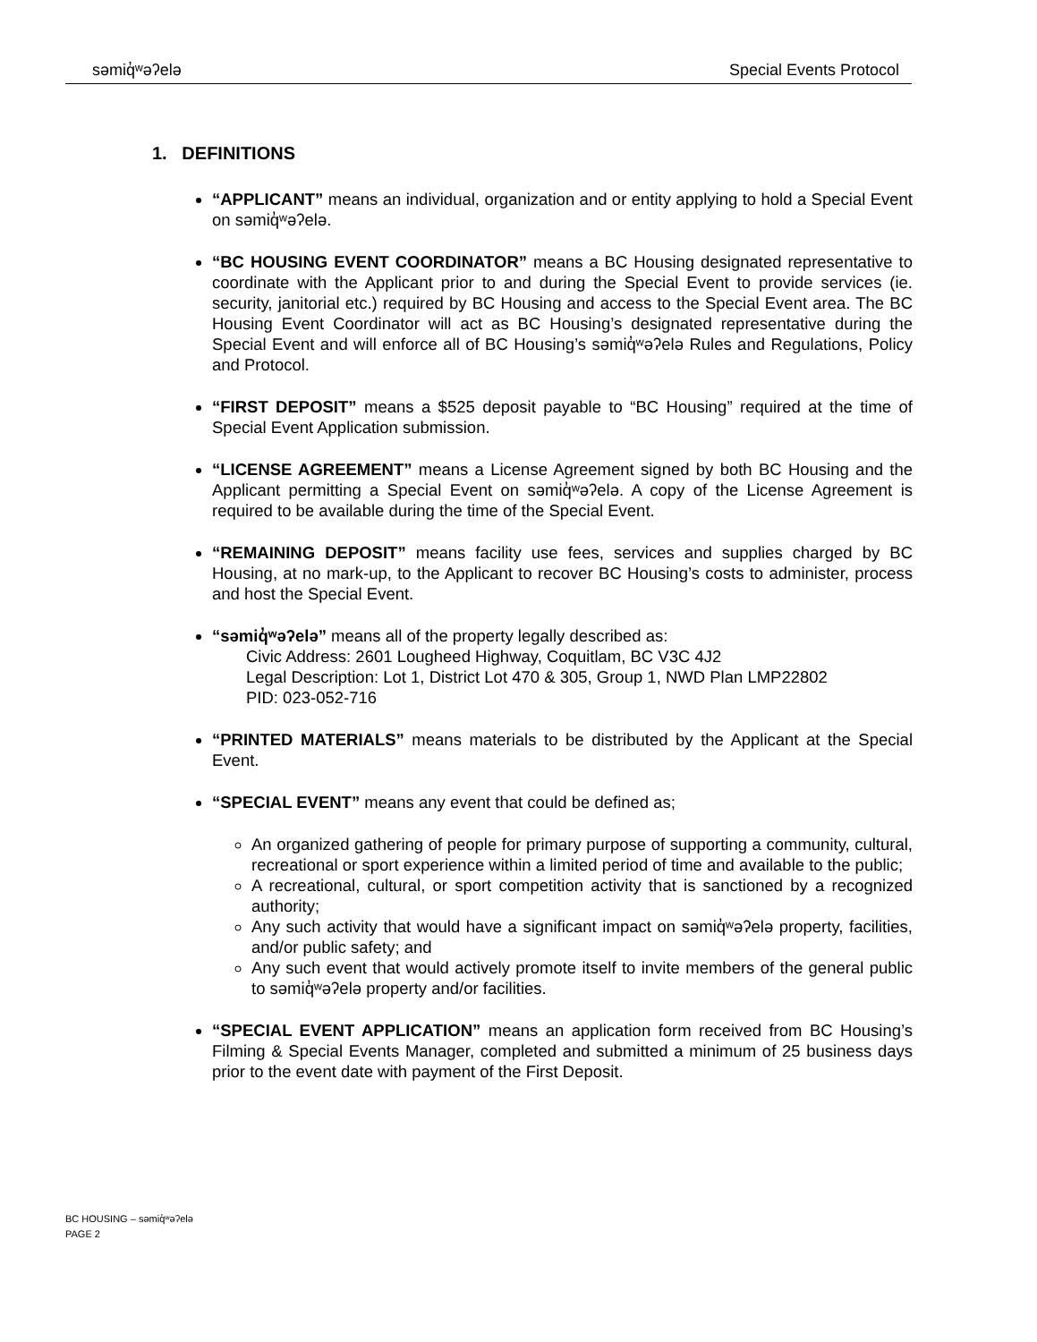səmiq̓ʷəʔelə Special Events Protocol
1. DEFINITIONS
“APPLICANT” means an individual, organization and or entity applying to hold a Special Event on səmiq̓ʷəʔelə.
“BC HOUSING EVENT COORDINATOR” means a BC Housing designated representative to coordinate with the Applicant prior to and during the Special Event to provide services (ie. security, janitorial etc.) required by BC Housing and access to the Special Event area. The BC Housing Event Coordinator will act as BC Housing’s designated representative during the Special Event and will enforce all of BC Housing’s səmiq̓ʷəʔelə Rules and Regulations, Policy and Protocol.
“FIRST DEPOSIT” means a $525 deposit payable to “BC Housing” required at the time of Special Event Application submission.
“LICENSE AGREEMENT” means a License Agreement signed by both BC Housing and the Applicant permitting a Special Event on səmiq̓ʷəʔelə. A copy of the License Agreement is required to be available during the time of the Special Event.
“REMAINING DEPOSIT” means facility use fees, services and supplies charged by BC Housing, at no mark-up, to the Applicant to recover BC Housing’s costs to administer, process and host the Special Event.
“səmiq̓ʷəʔelə” means all of the property legally described as:
Civic Address: 2601 Lougheed Highway, Coquitlam, BC V3C 4J2
Legal Description: Lot 1, District Lot 470 & 305, Group 1, NWD Plan LMP22802
PID: 023-052-716
“PRINTED MATERIALS” means materials to be distributed by the Applicant at the Special Event.
“SPECIAL EVENT” means any event that could be defined as;
An organized gathering of people for primary purpose of supporting a community, cultural, recreational or sport experience within a limited period of time and available to the public;
A recreational, cultural, or sport competition activity that is sanctioned by a recognized authority;
Any such activity that would have a significant impact on səmiq̓ʷəʔelə property, facilities, and/or public safety; and
Any such event that would actively promote itself to invite members of the general public to səmiq̓ʷəʔelə property and/or facilities.
“SPECIAL EVENT APPLICATION” means an application form received from BC Housing’s Filming & Special Events Manager, completed and submitted a minimum of 25 business days prior to the event date with payment of the First Deposit.
BC HOUSING – səmiq̓ʷəʔelə
PAGE 2